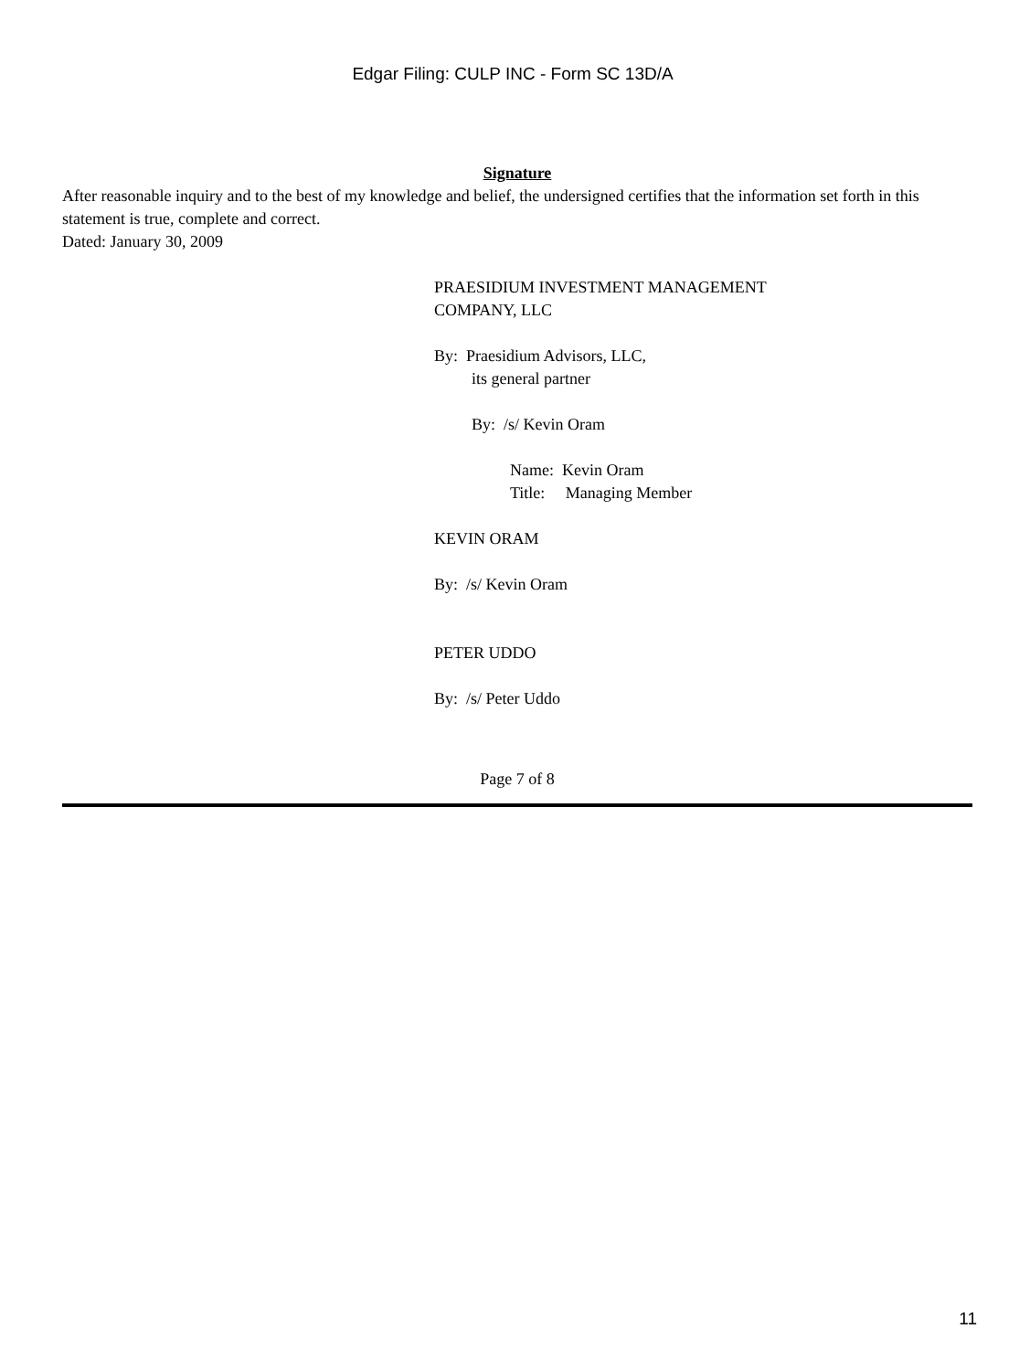Edgar Filing: CULP INC - Form SC 13D/A
Signature
After reasonable inquiry and to the best of my knowledge and belief, the undersigned certifies that the information set forth in this statement is true, complete and correct.
Dated: January 30, 2009
PRAESIDIUM INVESTMENT MANAGEMENT
COMPANY, LLC
By: Praesidium Advisors, LLC,
its general partner
By: /s/ Kevin Oram
Name: Kevin Oram
Title: Managing Member
KEVIN ORAM
By: /s/ Kevin Oram
PETER UDDO
By: /s/ Peter Uddo
Page 7 of 8
11